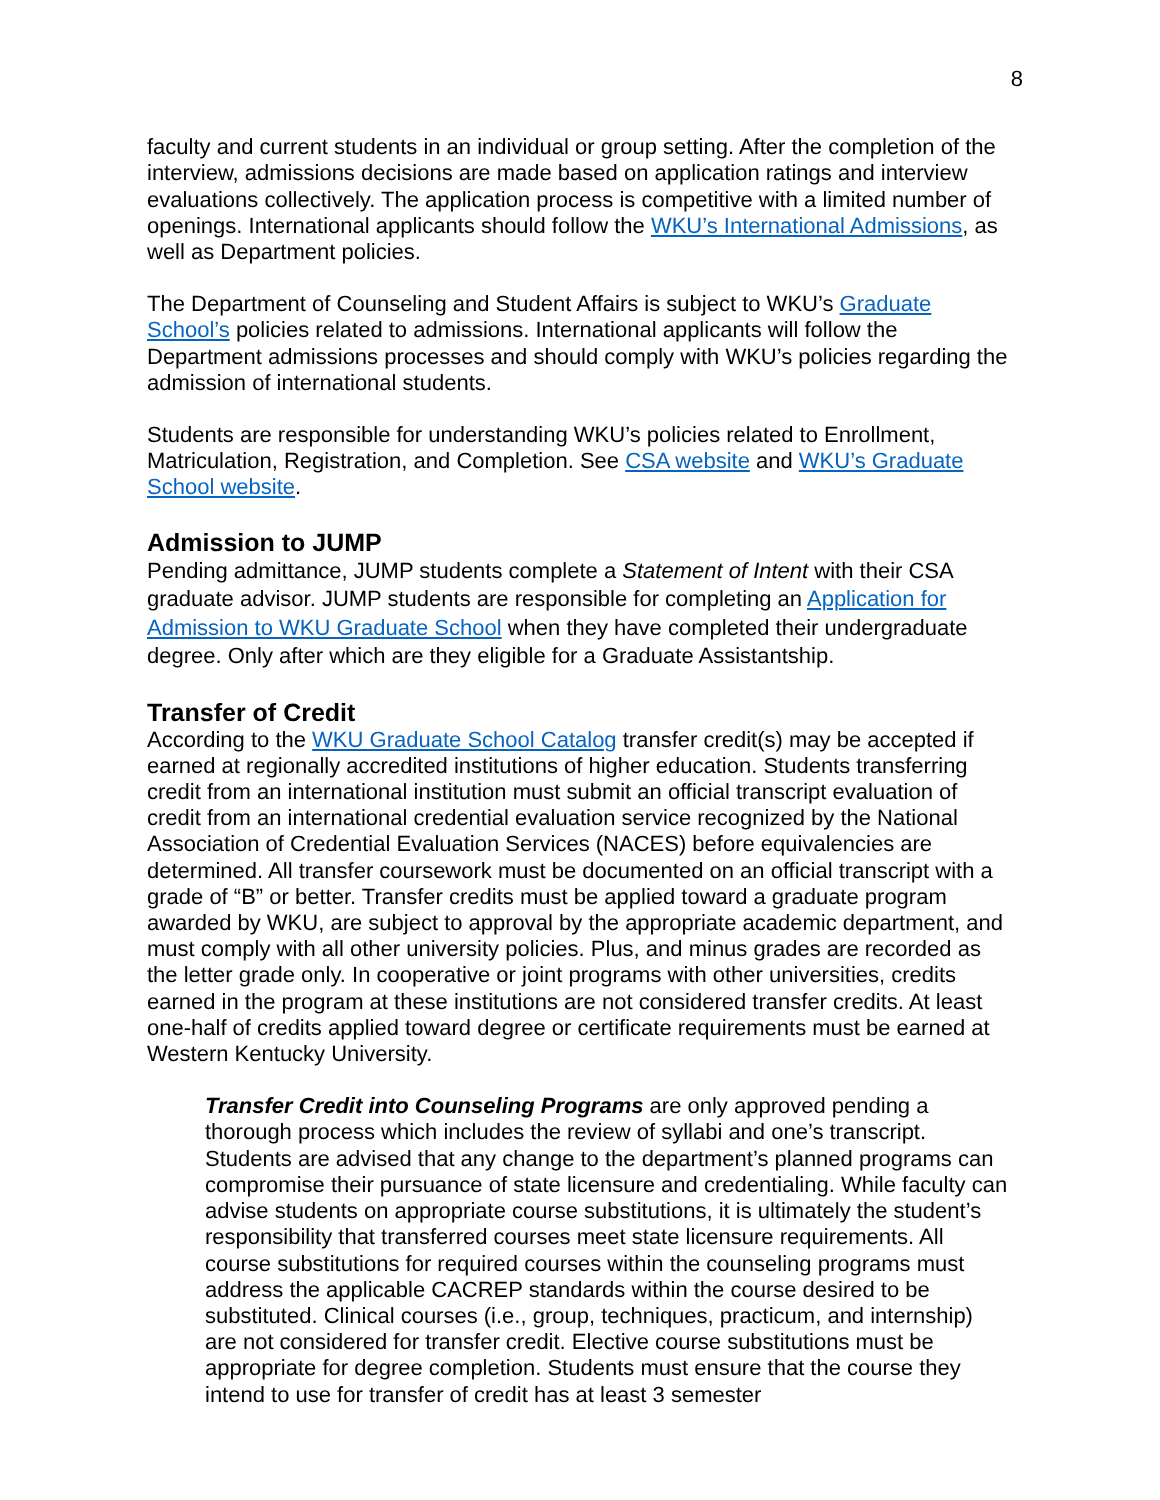8
faculty and current students in an individual or group setting. After the completion of the interview, admissions decisions are made based on application ratings and interview evaluations collectively. The application process is competitive with a limited number of openings. International applicants should follow the WKU’s International Admissions, as well as Department policies.
The Department of Counseling and Student Affairs is subject to WKU’s Graduate School’s policies related to admissions. International applicants will follow the Department admissions processes and should comply with WKU’s policies regarding the admission of international students.
Students are responsible for understanding WKU’s policies related to Enrollment, Matriculation, Registration, and Completion. See CSA website and WKU’s Graduate School website.
Admission to JUMP
Pending admittance, JUMP students complete a Statement of Intent with their CSA graduate advisor. JUMP students are responsible for completing an Application for Admission to WKU Graduate School when they have completed their undergraduate degree. Only after which are they eligible for a Graduate Assistantship.
Transfer of Credit
According to the WKU Graduate School Catalog transfer credit(s) may be accepted if earned at regionally accredited institutions of higher education. Students transferring credit from an international institution must submit an official transcript evaluation of credit from an international credential evaluation service recognized by the National Association of Credential Evaluation Services (NACES) before equivalencies are determined. All transfer coursework must be documented on an official transcript with a grade of “B” or better. Transfer credits must be applied toward a graduate program awarded by WKU, are subject to approval by the appropriate academic department, and must comply with all other university policies. Plus, and minus grades are recorded as the letter grade only. In cooperative or joint programs with other universities, credits earned in the program at these institutions are not considered transfer credits. At least one-half of credits applied toward degree or certificate requirements must be earned at Western Kentucky University.
Transfer Credit into Counseling Programs are only approved pending a thorough process which includes the review of syllabi and one’s transcript. Students are advised that any change to the department’s planned programs can compromise their pursuance of state licensure and credentialing. While faculty can advise students on appropriate course substitutions, it is ultimately the student’s responsibility that transferred courses meet state licensure requirements. All course substitutions for required courses within the counseling programs must address the applicable CACREP standards within the course desired to be substituted. Clinical courses (i.e., group, techniques, practicum, and internship) are not considered for transfer credit. Elective course substitutions must be appropriate for degree completion. Students must ensure that the course they intend to use for transfer of credit has at least 3 semester